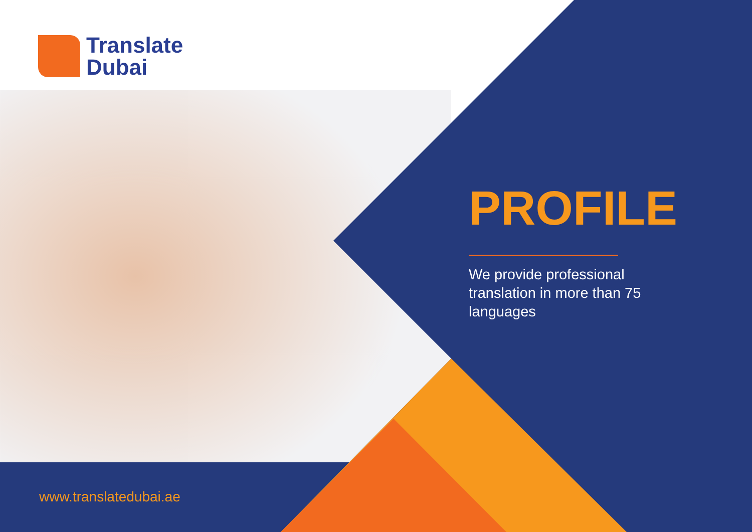Translate
Dubai
PROFILE
We provide professional translation in more than 75 languages
www.translatedubai.ae